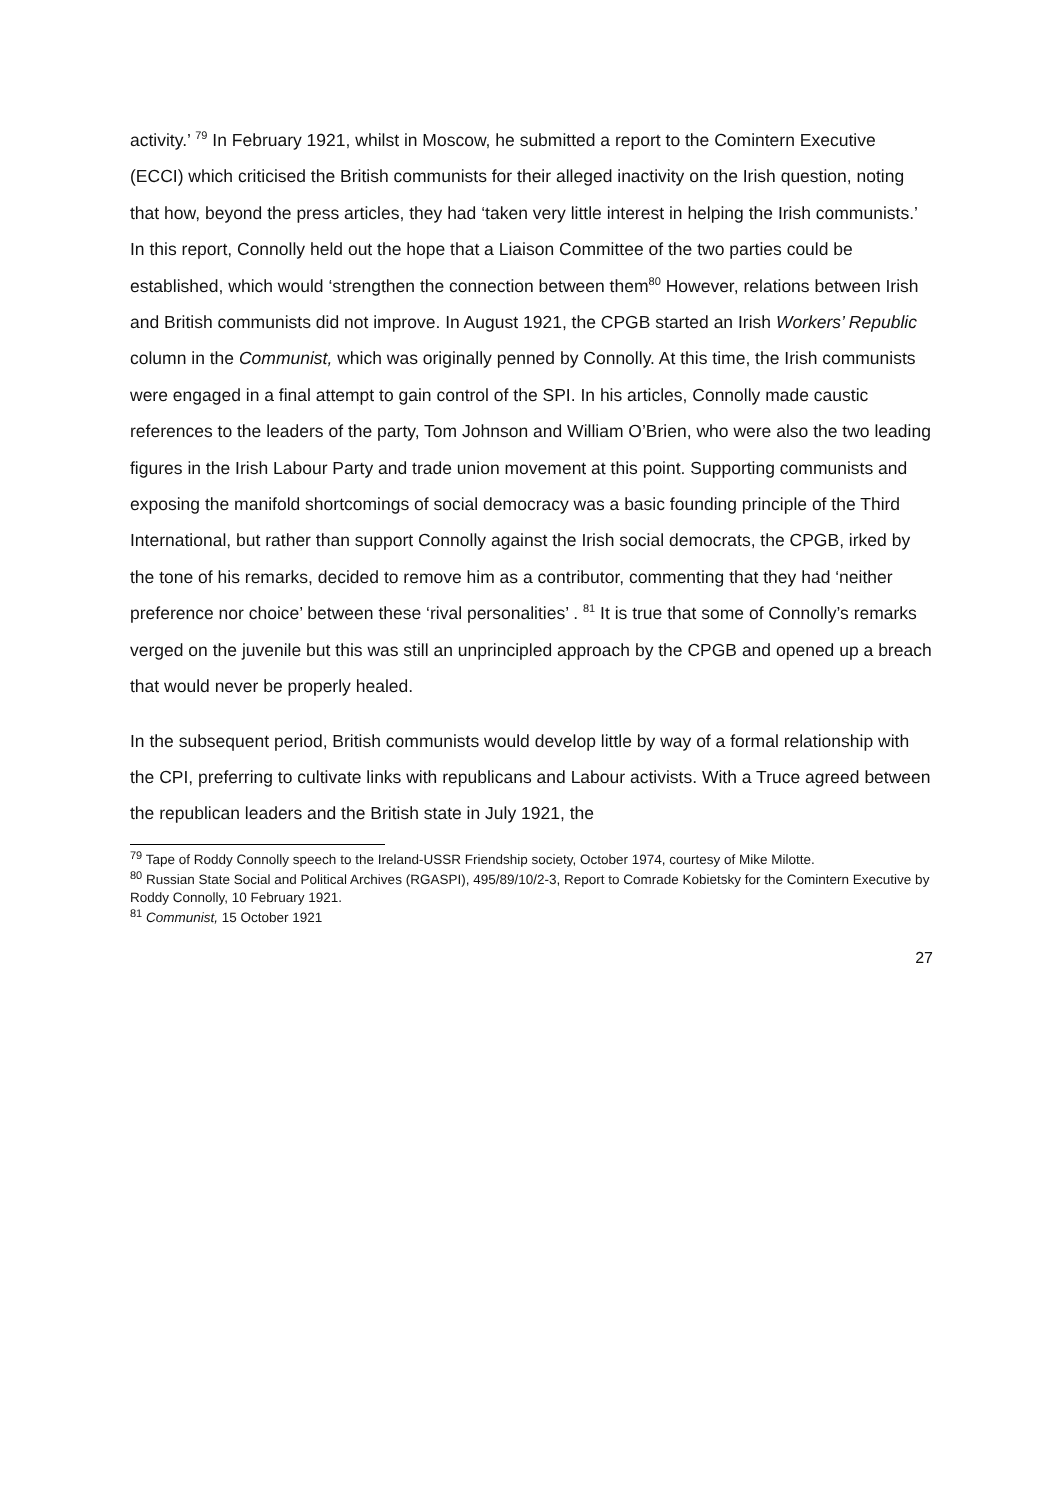activity.’ <sup>79</sup> In February 1921, whilst in Moscow, he submitted a report to the Comintern Executive (ECCI) which criticised the British communists for their alleged inactivity on the Irish question, noting that how, beyond the press articles, they had ‘taken very little interest in helping the Irish communists.’ In this report, Connolly held out the hope that a Liaison Committee of the two parties could be established, which would ‘strengthen the connection between them<sup>80</sup> However, relations between Irish and British communists did not improve. In August 1921, the CPGB started an Irish Workers’ Republic column in the Communist, which was originally penned by Connolly. At this time, the Irish communists were engaged in a final attempt to gain control of the SPI. In his articles, Connolly made caustic references to the leaders of the party, Tom Johnson and William O’Brien, who were also the two leading figures in the Irish Labour Party and trade union movement at this point. Supporting communists and exposing the manifold shortcomings of social democracy was a basic founding principle of the Third International, but rather than support Connolly against the Irish social democrats, the CPGB, irked by the tone of his remarks, decided to remove him as a contributor, commenting that they had ‘neither preference nor choice’ between these ‘rival personalities’ . <sup>81</sup> It is true that some of Connolly’s remarks verged on the juvenile but this was still an unprincipled approach by the CPGB and opened up a breach that would never be properly healed.
In the subsequent period, British communists would develop little by way of a formal relationship with the CPI, preferring to cultivate links with republicans and Labour activists. With a Truce agreed between the republican leaders and the British state in July 1921, the
<sup>79</sup> Tape of Roddy Connolly speech to the Ireland-USSR Friendship society, October 1974, courtesy of Mike Milotte.
<sup>80</sup> Russian State Social and Political Archives (RGASPI), 495/89/10/2-3, Report to Comrade Kobietsky for the Comintern Executive by Roddy Connolly, 10 February 1921.
<sup>81</sup> Communist, 15 October 1921
27